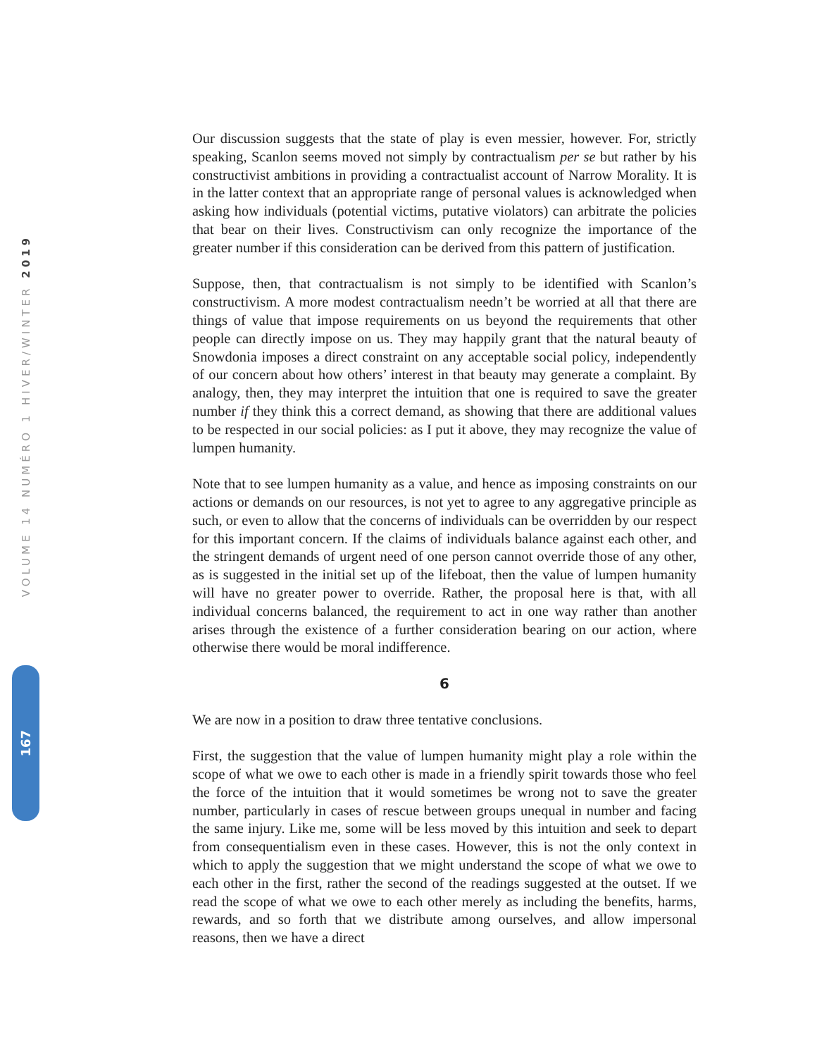VOLUME 14 NUMÉRO 1 HIVER/WINTER 2019
167
Our discussion suggests that the state of play is even messier, however. For, strictly speaking, Scanlon seems moved not simply by contractualism per se but rather by his constructivist ambitions in providing a contractualist account of Narrow Morality. It is in the latter context that an appropriate range of personal values is acknowledged when asking how individuals (potential victims, putative violators) can arbitrate the policies that bear on their lives. Constructivism can only recognize the importance of the greater number if this consideration can be derived from this pattern of justification.
Suppose, then, that contractualism is not simply to be identified with Scanlon’s constructivism. A more modest contractualism needn’t be worried at all that there are things of value that impose requirements on us beyond the requirements that other people can directly impose on us. They may happily grant that the natural beauty of Snowdonia imposes a direct constraint on any acceptable social policy, independently of our concern about how others’ interest in that beauty may generate a complaint. By analogy, then, they may interpret the intuition that one is required to save the greater number if they think this a correct demand, as showing that there are additional values to be respected in our social policies: as I put it above, they may recognize the value of lumpen humanity.
Note that to see lumpen humanity as a value, and hence as imposing constraints on our actions or demands on our resources, is not yet to agree to any aggregative principle as such, or even to allow that the concerns of individuals can be overridden by our respect for this important concern. If the claims of individuals balance against each other, and the stringent demands of urgent need of one person cannot override those of any other, as is suggested in the initial set up of the lifeboat, then the value of lumpen humanity will have no greater power to override. Rather, the proposal here is that, with all individual concerns balanced, the requirement to act in one way rather than another arises through the existence of a further consideration bearing on our action, where otherwise there would be moral indifference.
6
We are now in a position to draw three tentative conclusions.
First, the suggestion that the value of lumpen humanity might play a role within the scope of what we owe to each other is made in a friendly spirit towards those who feel the force of the intuition that it would sometimes be wrong not to save the greater number, particularly in cases of rescue between groups unequal in number and facing the same injury. Like me, some will be less moved by this intuition and seek to depart from consequentialism even in these cases. However, this is not the only context in which to apply the suggestion that we might understand the scope of what we owe to each other in the first, rather the second of the readings suggested at the outset. If we read the scope of what we owe to each other merely as including the benefits, harms, rewards, and so forth that we distribute among ourselves, and allow impersonal reasons, then we have a direct